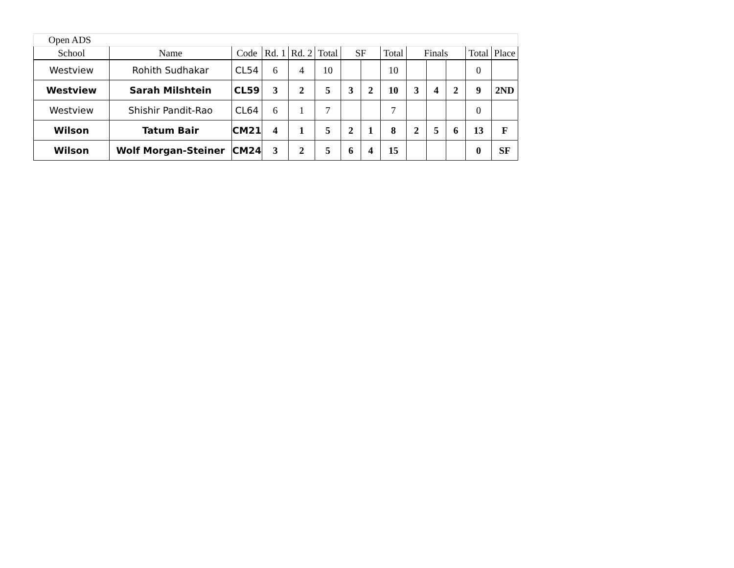| Open ADS | | | | | | | | | | | | | |
| School | Name | Code | Rd. 1 | Rd. 2 | Total | SF | | Total | Finals | | | Total | Place |
| Westview | Rohith Sudhakar | CL54 | 6 | 4 | 10 | | | 10 | | | | 0 | |
| Westview | Sarah Milshtein | CL59 | 3 | 2 | 5 | 3 | 2 | 10 | 3 | 4 | 2 | 9 | 2ND |
| Westview | Shishir Pandit-Rao | CL64 | 6 | 1 | 7 | | | 7 | | | | 0 | |
| Wilson | Tatum Bair | CM21 | 4 | 1 | 5 | 2 | 1 | 8 | 2 | 5 | 6 | 13 | F |
| Wilson | Wolf Morgan-Steiner | CM24 | 3 | 2 | 5 | 6 | 4 | 15 | | | | 0 | SF |